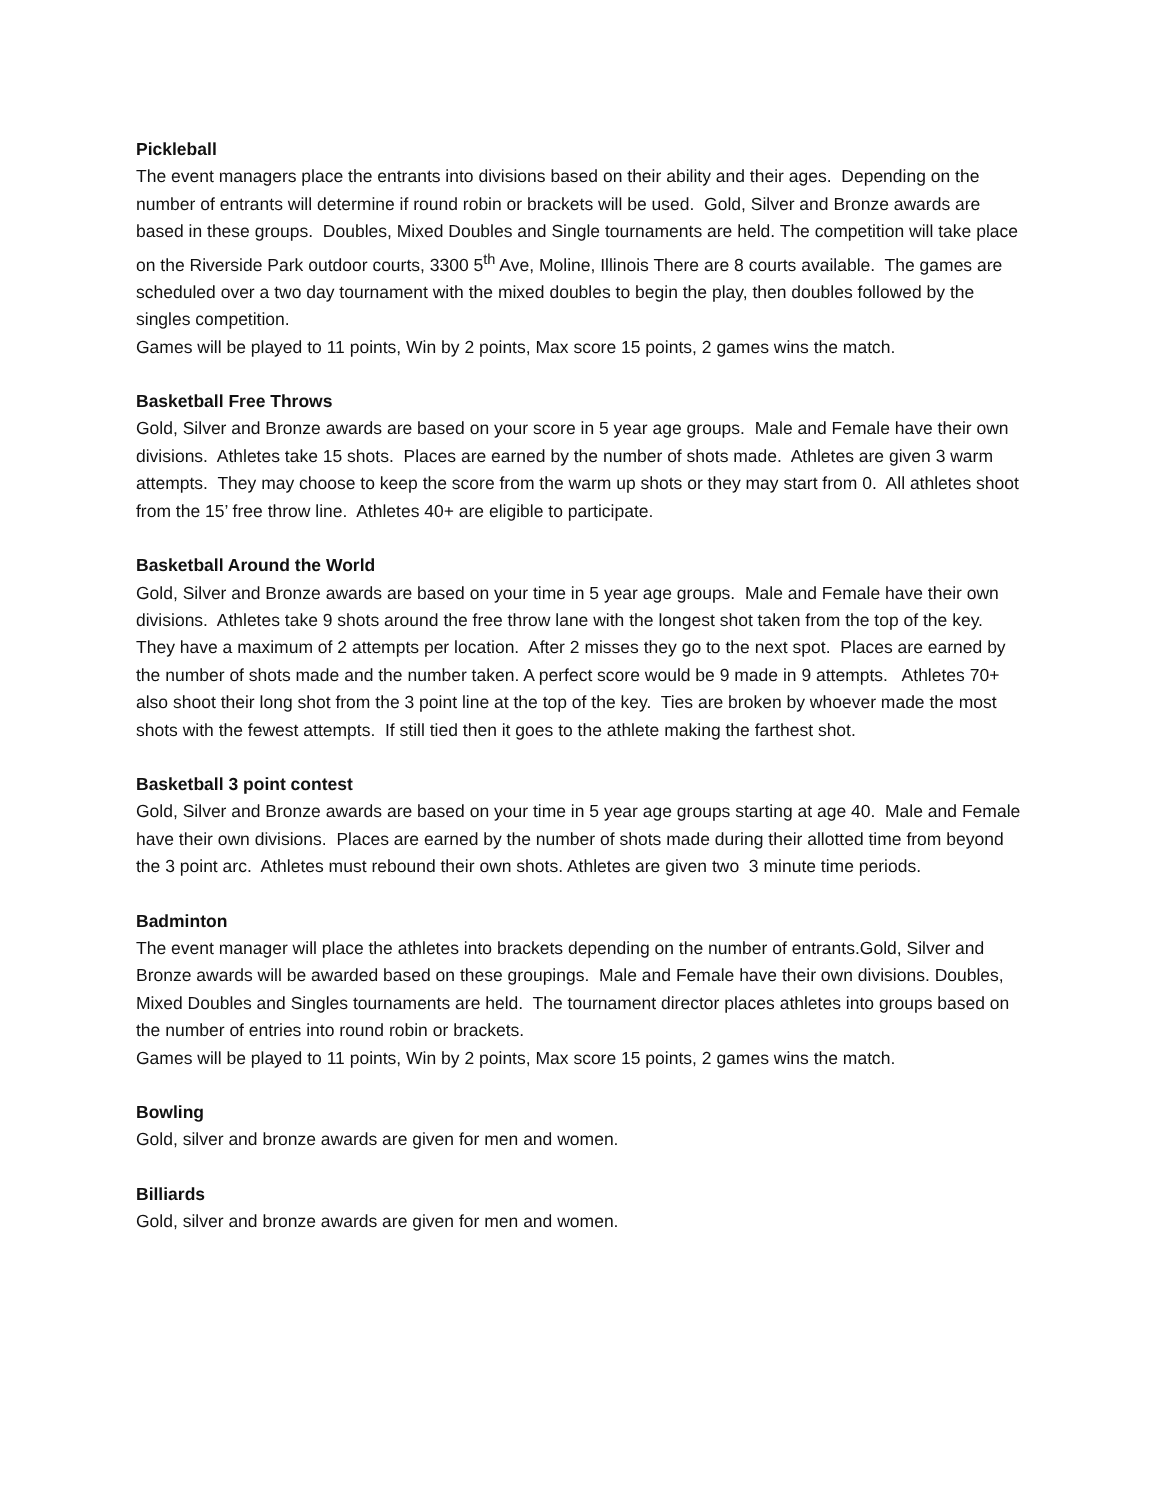Pickleball
The event managers place the entrants into divisions based on their ability and their ages. Depending on the number of entrants will determine if round robin or brackets will be used. Gold, Silver and Bronze awards are based in these groups. Doubles, Mixed Doubles and Single tournaments are held. The competition will take place on the Riverside Park outdoor courts, 3300 5<sup>th</sup> Ave, Moline, Illinois There are 8 courts available. The games are scheduled over a two day tournament with the mixed doubles to begin the play, then doubles followed by the singles competition.
Games will be played to 11 points, Win by 2 points, Max score 15 points, 2 games wins the match.
Basketball Free Throws
Gold, Silver and Bronze awards are based on your score in 5 year age groups. Male and Female have their own divisions. Athletes take 15 shots. Places are earned by the number of shots made. Athletes are given 3 warm attempts. They may choose to keep the score from the warm up shots or they may start from 0. All athletes shoot from the 15’ free throw line. Athletes 40+ are eligible to participate.
Basketball Around the World
Gold, Silver and Bronze awards are based on your time in 5 year age groups. Male and Female have their own divisions. Athletes take 9 shots around the free throw lane with the longest shot taken from the top of the key. They have a maximum of 2 attempts per location. After 2 misses they go to the next spot. Places are earned by the number of shots made and the number taken. A perfect score would be 9 made in 9 attempts. Athletes 70+ also shoot their long shot from the 3 point line at the top of the key. Ties are broken by whoever made the most shots with the fewest attempts. If still tied then it goes to the athlete making the farthest shot.
Basketball 3 point contest
Gold, Silver and Bronze awards are based on your time in 5 year age groups starting at age 40. Male and Female have their own divisions. Places are earned by the number of shots made during their allotted time from beyond the 3 point arc. Athletes must rebound their own shots. Athletes are given two 3 minute time periods.
Badminton
The event manager will place the athletes into brackets depending on the number of entrants.Gold, Silver and Bronze awards will be awarded based on these groupings. Male and Female have their own divisions. Doubles, Mixed Doubles and Singles tournaments are held. The tournament director places athletes into groups based on the number of entries into round robin or brackets.
Games will be played to 11 points, Win by 2 points, Max score 15 points, 2 games wins the match.
Bowling
Gold, silver and bronze awards are given for men and women.
Billiards
Gold, silver and bronze awards are given for men and women.